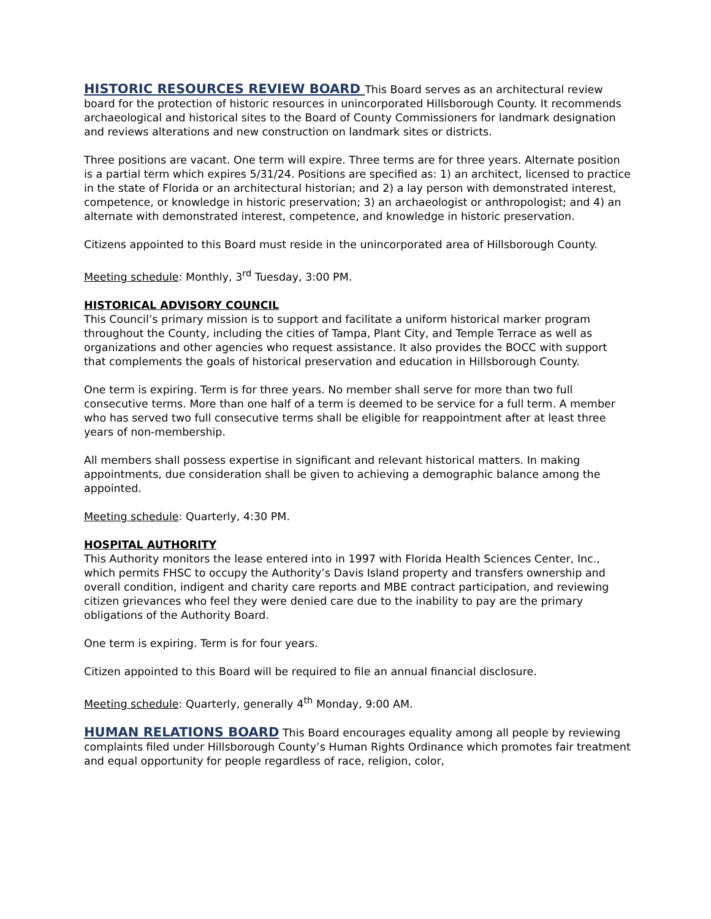HISTORIC RESOURCES REVIEW BOARD This Board serves as an architectural review board for the protection of historic resources in unincorporated Hillsborough County. It recommends archaeological and historical sites to the Board of County Commissioners for landmark designation and reviews alterations and new construction on landmark sites or districts.
Three positions are vacant. One term will expire. Three terms are for three years. Alternate position is a partial term which expires 5/31/24. Positions are specified as: 1) an architect, licensed to practice in the state of Florida or an architectural historian; and 2) a lay person with demonstrated interest, competence, or knowledge in historic preservation; 3) an archaeologist or anthropologist; and 4) an alternate with demonstrated interest, competence, and knowledge in historic preservation.
Citizens appointed to this Board must reside in the unincorporated area of Hillsborough County.
Meeting schedule: Monthly, 3<sup>rd</sup> Tuesday, 3:00 PM.
HISTORICAL ADVISORY COUNCIL
This Council’s primary mission is to support and facilitate a uniform historical marker program throughout the County, including the cities of Tampa, Plant City, and Temple Terrace as well as organizations and other agencies who request assistance. It also provides the BOCC with support that complements the goals of historical preservation and education in Hillsborough County.
One term is expiring. Term is for three years. No member shall serve for more than two full consecutive terms. More than one half of a term is deemed to be service for a full term. A member who has served two full consecutive terms shall be eligible for reappointment after at least three years of non-membership.
All members shall possess expertise in significant and relevant historical matters. In making appointments, due consideration shall be given to achieving a demographic balance among the appointed.
Meeting schedule: Quarterly, 4:30 PM.
HOSPITAL AUTHORITY
This Authority monitors the lease entered into in 1997 with Florida Health Sciences Center, Inc., which permits FHSC to occupy the Authority’s Davis Island property and transfers ownership and overall condition, indigent and charity care reports and MBE contract participation, and reviewing citizen grievances who feel they were denied care due to the inability to pay are the primary obligations of the Authority Board.
One term is expiring. Term is for four years.
Citizen appointed to this Board will be required to file an annual financial disclosure.
Meeting schedule: Quarterly, generally 4<sup>th</sup> Monday, 9:00 AM.
HUMAN RELATIONS BOARD This Board encourages equality among all people by reviewing complaints filed under Hillsborough County’s Human Rights Ordinance which promotes fair treatment and equal opportunity for people regardless of race, religion, color,